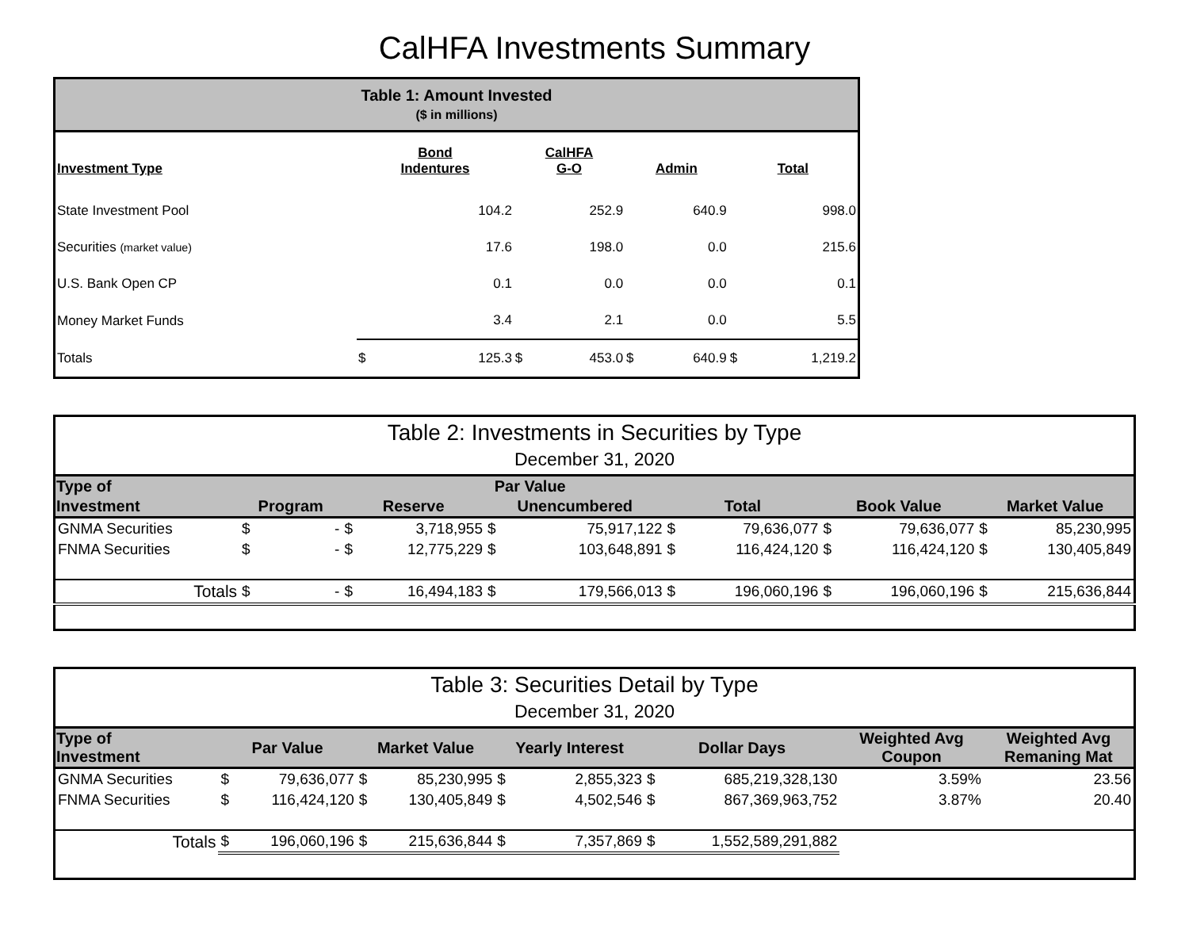CalHFA Investments Summary
| Table 1: Amount Invested ($ in millions) | | | | | | | | |
| Investment Type | Bond Indentures | | CalHFA G-O | | Admin | | Total | |
| State Investment Pool | | 104.2 | | 252.9 | | 640.9 | | 998.0 |
| Securities (market value) | | 17.6 | | 198.0 | | 0.0 | | 215.6 |
| U.S. Bank Open CP | | 0.1 | | 0.0 | | 0.0 | | 0.1 |
| Money Market Funds | | 3.4 | | 2.1 | | 0.0 | | 5.5 |
| Totals | $ | 125.3 | $ | 453.0 | $ | 640.9 | $ | 1,219.2 |
| Table 2: Investments in Securities by Type December 31, 2020 | | | | | | | | | | | | |
| Type of | Par Value | | | | | | | | | | | |
| Investment | Program | | Reserve | | Unencumbered | | Total | | Book Value | | Market Value | |
| GNMA Securities | $ | - | $ | 3,718,955 | $ | 75,917,122 | $ | 79,636,077 | $ | 79,636,077 | $ | 85,230,995 |
| FNMA Securities | $ | - | $ | 12,775,229 | $ | 103,648,891 | $ | 116,424,120 | $ | 116,424,120 | $ | 130,405,849 |
| Totals | $ | - | $ | 16,494,183 | $ | 179,566,013 | $ | 196,060,196 | $ | 196,060,196 | $ | 215,636,844 |
| Table 3: Securities Detail by Type December 31, 2020 | | | | | | | | | | |
| Type of Investment | Par Value | | Market Value | | Yearly Interest | | Dollar Days | | Weighted Avg Coupon | Weighted Avg Remaning Mat |
| GNMA Securities | $ | 79,636,077 | $ | 85,230,995 | $ | 2,855,323 | $ | 685,219,328,130 | 3.59% | 23.56 |
| FNMA Securities | $ | 116,424,120 | $ | 130,405,849 | $ | 4,502,546 | $ | 867,369,963,752 | 3.87% | 20.40 |
| Totals | $ | 196,060,196 | $ | 215,636,844 | $ | 7,357,869 | $ | 1,552,589,291,882 | | |